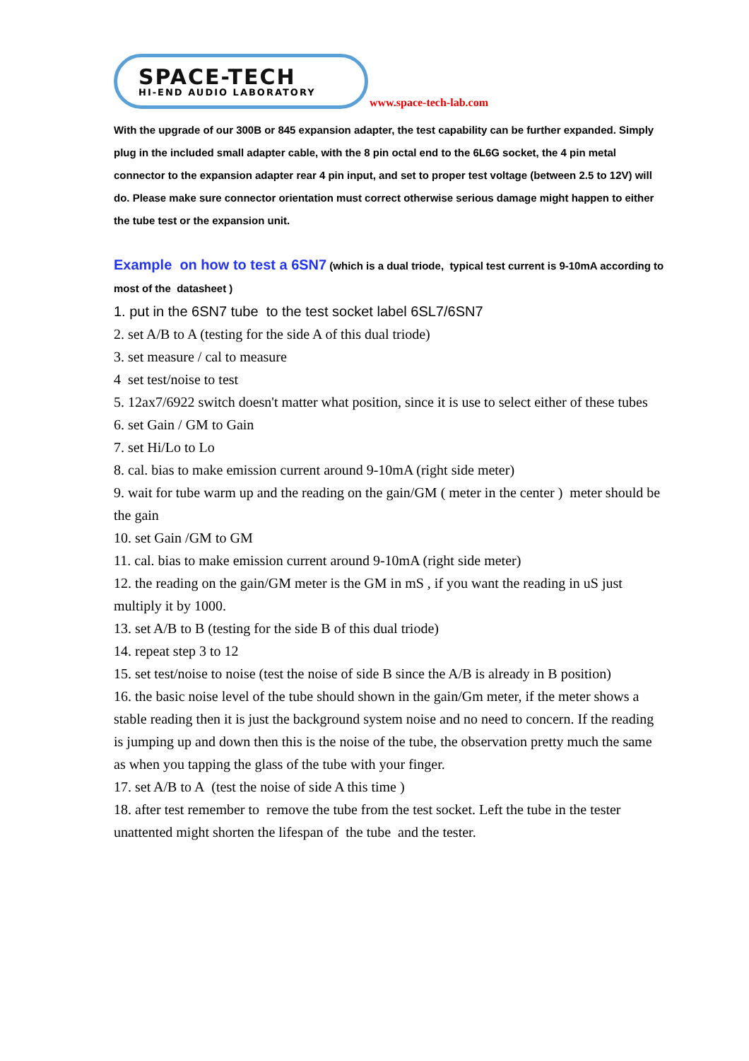SPACE-TECH
HI-END AUDIO LABORATORY
www.space-tech-lab.com
With the upgrade of our 300B or 845 expansion adapter, the test capability can be further expanded. Simply plug in the included small adapter cable, with the 8 pin octal end to the 6L6G socket, the 4 pin metal connector to the expansion adapter rear 4 pin input, and set to proper test voltage (between 2.5 to 12V) will do. Please make sure connector orientation must correct otherwise serious damage might happen to either the tube test or the expansion unit.
Example on how to test a 6SN7 (which is a dual triode, typical test current is 9-10mA according to most of the datasheet )
1. put in the 6SN7 tube to the test socket label 6SL7/6SN7
2. set A/B to A (testing for the side A of this dual triode)
3. set measure / cal to measure
4 set test/noise to test
5. 12ax7/6922 switch doesn't matter what position, since it is use to select either of these tubes
6. set Gain / GM to Gain
7. set Hi/Lo to Lo
8. cal. bias to make emission current around 9-10mA (right side meter)
9. wait for tube warm up and the reading on the gain/GM ( meter in the center ) meter should be the gain
10. set Gain /GM to GM
11. cal. bias to make emission current around 9-10mA (right side meter)
12. the reading on the gain/GM meter is the GM in mS , if you want the reading in uS just multiply it by 1000.
13. set A/B to B (testing for the side B of this dual triode)
14. repeat step 3 to 12
15. set test/noise to noise (test the noise of side B since the A/B is already in B position)
16. the basic noise level of the tube should shown in the gain/Gm meter, if the meter shows a stable reading then it is just the background system noise and no need to concern. If the reading is jumping up and down then this is the noise of the tube, the observation pretty much the same as when you tapping the glass of the tube with your finger.
17. set A/B to A (test the noise of side A this time )
18. after test remember to remove the tube from the test socket. Left the tube in the tester unattented might shorten the lifespan of the tube and the tester.